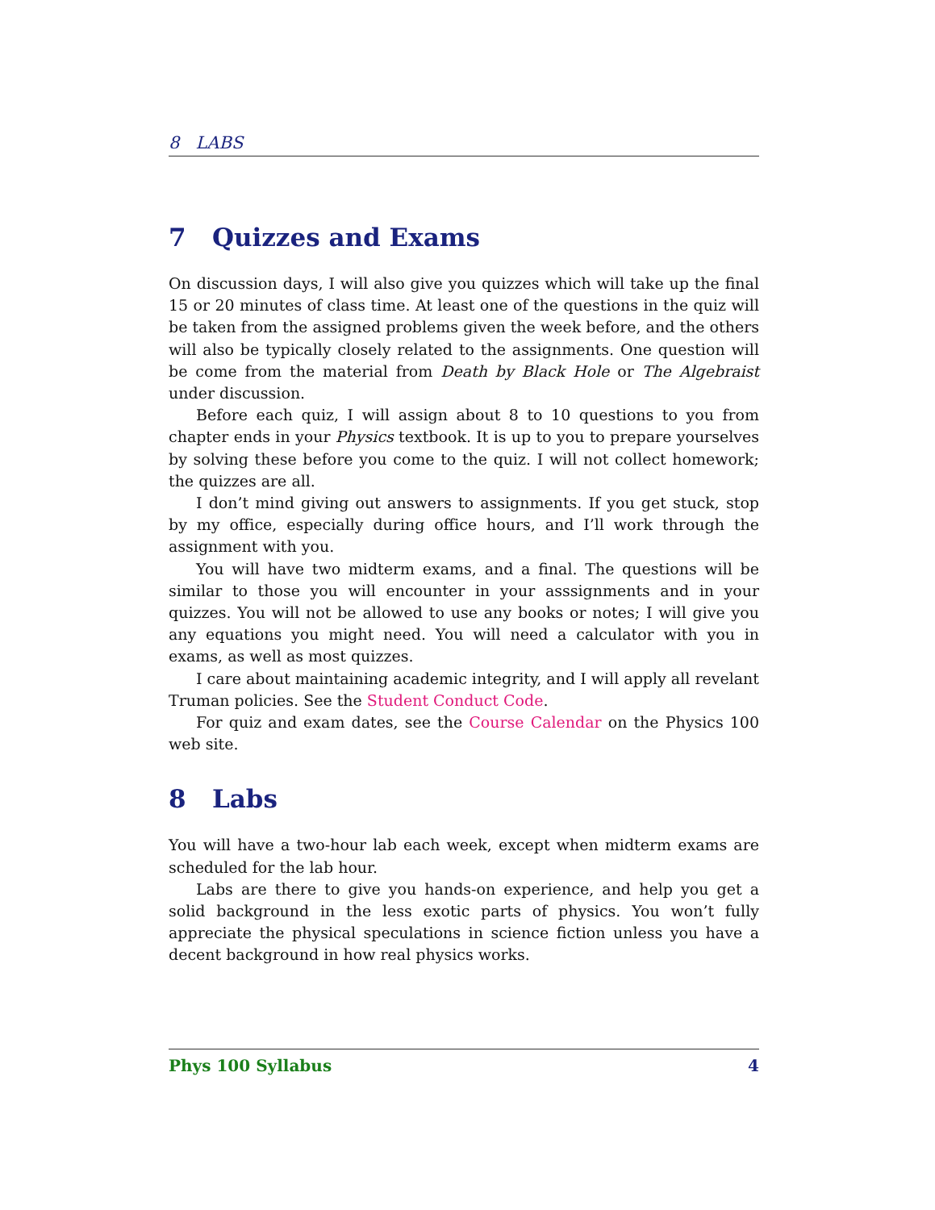8 LABS
7 Quizzes and Exams
On discussion days, I will also give you quizzes which will take up the final 15 or 20 minutes of class time. At least one of the questions in the quiz will be taken from the assigned problems given the week before, and the others will also be typically closely related to the assignments. One question will be come from the material from Death by Black Hole or The Algebraist under discussion.
Before each quiz, I will assign about 8 to 10 questions to you from chapter ends in your Physics textbook. It is up to you to prepare yourselves by solving these before you come to the quiz. I will not collect homework; the quizzes are all.
I don’t mind giving out answers to assignments. If you get stuck, stop by my office, especially during office hours, and I’ll work through the assignment with you.
You will have two midterm exams, and a final. The questions will be similar to those you will encounter in your asssignments and in your quizzes. You will not be allowed to use any books or notes; I will give you any equations you might need. You will need a calculator with you in exams, as well as most quizzes.
I care about maintaining academic integrity, and I will apply all revelant Truman policies. See the Student Conduct Code.
For quiz and exam dates, see the Course Calendar on the Physics 100 web site.
8 Labs
You will have a two-hour lab each week, except when midterm exams are scheduled for the lab hour.
Labs are there to give you hands-on experience, and help you get a solid background in the less exotic parts of physics. You won’t fully appreciate the physical speculations in science fiction unless you have a decent background in how real physics works.
Phys 100 Syllabus 4